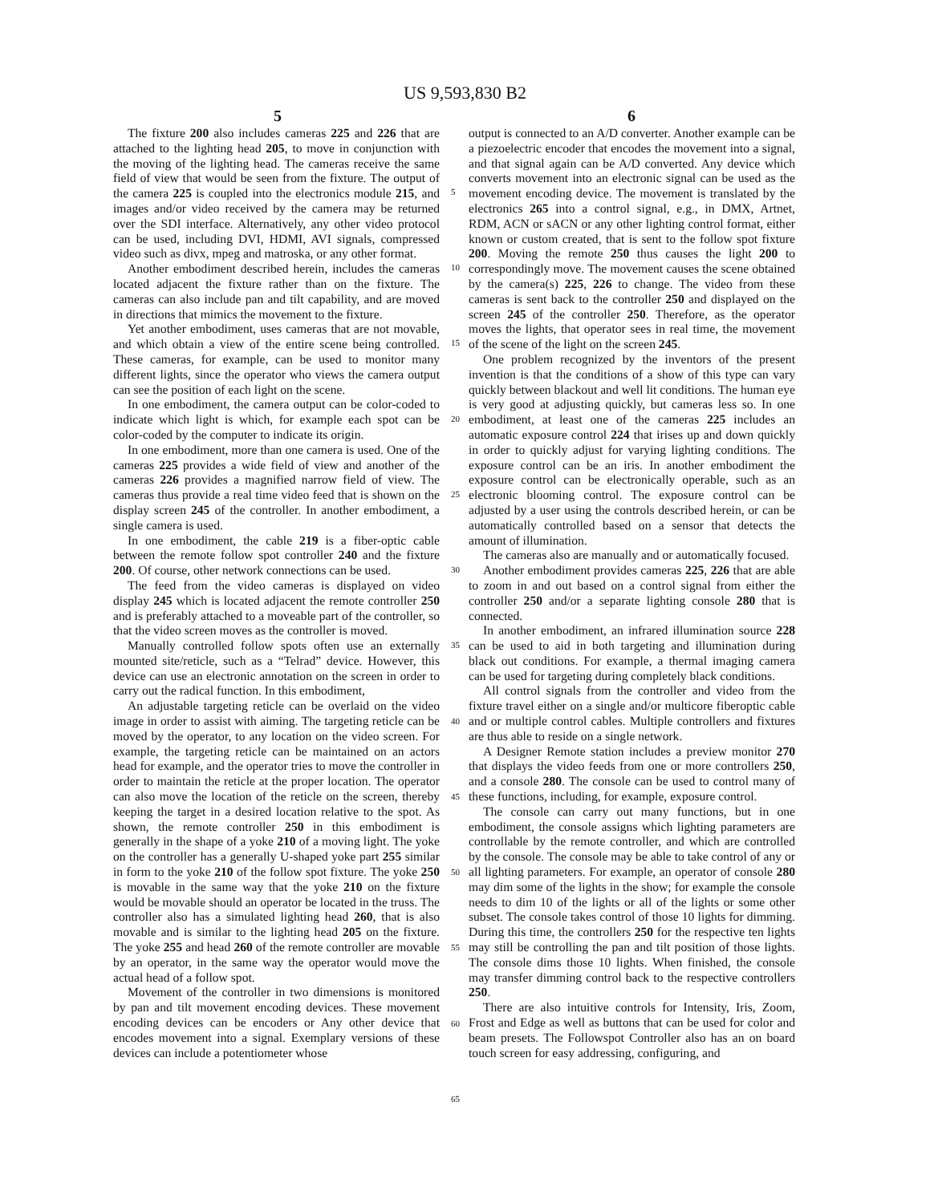US 9,593,830 B2
5 6
The fixture 200 also includes cameras 225 and 226 that are attached to the lighting head 205, to move in conjunction with the moving of the lighting head. The cameras receive the same field of view that would be seen from the fixture. The output of the camera 225 is coupled into the electronics module 215, and images and/or video received by the camera may be returned over the SDI interface. Alternatively, any other video protocol can be used, including DVI, HDMI, AVI signals, compressed video such as divx, mpeg and matroska, or any other format.
Another embodiment described herein, includes the cameras located adjacent the fixture rather than on the fixture. The cameras can also include pan and tilt capability, and are moved in directions that mimics the movement to the fixture.
Yet another embodiment, uses cameras that are not movable, and which obtain a view of the entire scene being controlled. These cameras, for example, can be used to monitor many different lights, since the operator who views the camera output can see the position of each light on the scene.
In one embodiment, the camera output can be color-coded to indicate which light is which, for example each spot can be color-coded by the computer to indicate its origin.
In one embodiment, more than one camera is used. One of the cameras 225 provides a wide field of view and another of the cameras 226 provides a magnified narrow field of view. The cameras thus provide a real time video feed that is shown on the display screen 245 of the controller. In another embodiment, a single camera is used.
In one embodiment, the cable 219 is a fiber-optic cable between the remote follow spot controller 240 and the fixture 200. Of course, other network connections can be used.
The feed from the video cameras is displayed on video display 245 which is located adjacent the remote controller 250 and is preferably attached to a moveable part of the controller, so that the video screen moves as the controller is moved.
Manually controlled follow spots often use an externally mounted site/reticle, such as a “Telrad” device. However, this device can use an electronic annotation on the screen in order to carry out the radical function. In this embodiment,
An adjustable targeting reticle can be overlaid on the video image in order to assist with aiming. The targeting reticle can be moved by the operator, to any location on the video screen. For example, the targeting reticle can be maintained on an actors head for example, and the operator tries to move the controller in order to maintain the reticle at the proper location. The operator can also move the location of the reticle on the screen, thereby keeping the target in a desired location relative to the spot. As shown, the remote controller 250 in this embodiment is generally in the shape of a yoke 210 of a moving light. The yoke on the controller has a generally U-shaped yoke part 255 similar in form to the yoke 210 of the follow spot fixture. The yoke 250 is movable in the same way that the yoke 210 on the fixture would be movable should an operator be located in the truss. The controller also has a simulated lighting head 260, that is also movable and is similar to the lighting head 205 on the fixture. The yoke 255 and head 260 of the remote controller are movable by an operator, in the same way the operator would move the actual head of a follow spot.
Movement of the controller in two dimensions is monitored by pan and tilt movement encoding devices. These movement encoding devices can be encoders or Any other device that encodes movement into a signal. Exemplary versions of these devices can include a potentiometer whose
5
10
15
20
25
30
35
40
45
50
55
60
65
output is connected to an A/D converter. Another example can be a piezoelectric encoder that encodes the movement into a signal, and that signal again can be A/D converted. Any device which converts movement into an electronic signal can be used as the movement encoding device. The movement is translated by the electronics 265 into a control signal, e.g., in DMX, Artnet, RDM, ACN or sACN or any other lighting control format, either known or custom created, that is sent to the follow spot fixture 200. Moving the remote 250 thus causes the light 200 to correspondingly move. The movement causes the scene obtained by the camera(s) 225, 226 to change. The video from these cameras is sent back to the controller 250 and displayed on the screen 245 of the controller 250. Therefore, as the operator moves the lights, that operator sees in real time, the movement of the scene of the light on the screen 245.
One problem recognized by the inventors of the present invention is that the conditions of a show of this type can vary quickly between blackout and well lit conditions. The human eye is very good at adjusting quickly, but cameras less so. In one embodiment, at least one of the cameras 225 includes an automatic exposure control 224 that irises up and down quickly in order to quickly adjust for varying lighting conditions. The exposure control can be an iris. In another embodiment the exposure control can be electronically operable, such as an electronic blooming control. The exposure control can be adjusted by a user using the controls described herein, or can be automatically controlled based on a sensor that detects the amount of illumination.
The cameras also are manually and or automatically focused.
Another embodiment provides cameras 225, 226 that are able to zoom in and out based on a control signal from either the controller 250 and/or a separate lighting console 280 that is connected.
In another embodiment, an infrared illumination source 228 can be used to aid in both targeting and illumination during black out conditions. For example, a thermal imaging camera can be used for targeting during completely black conditions.
All control signals from the controller and video from the fixture travel either on a single and/or multicore fiberoptic cable and or multiple control cables. Multiple controllers and fixtures are thus able to reside on a single network.
A Designer Remote station includes a preview monitor 270 that displays the video feeds from one or more controllers 250, and a console 280. The console can be used to control many of these functions, including, for example, exposure control.
The console can carry out many functions, but in one embodiment, the console assigns which lighting parameters are controllable by the remote controller, and which are controlled by the console. The console may be able to take control of any or all lighting parameters. For example, an operator of console 280 may dim some of the lights in the show; for example the console needs to dim 10 of the lights or all of the lights or some other subset. The console takes control of those 10 lights for dimming. During this time, the controllers 250 for the respective ten lights may still be controlling the pan and tilt position of those lights. The console dims those 10 lights. When finished, the console may transfer dimming control back to the respective controllers 250.
There are also intuitive controls for Intensity, Iris, Zoom, Frost and Edge as well as buttons that can be used for color and beam presets. The Followspot Controller also has an on board touch screen for easy addressing, configuring, and